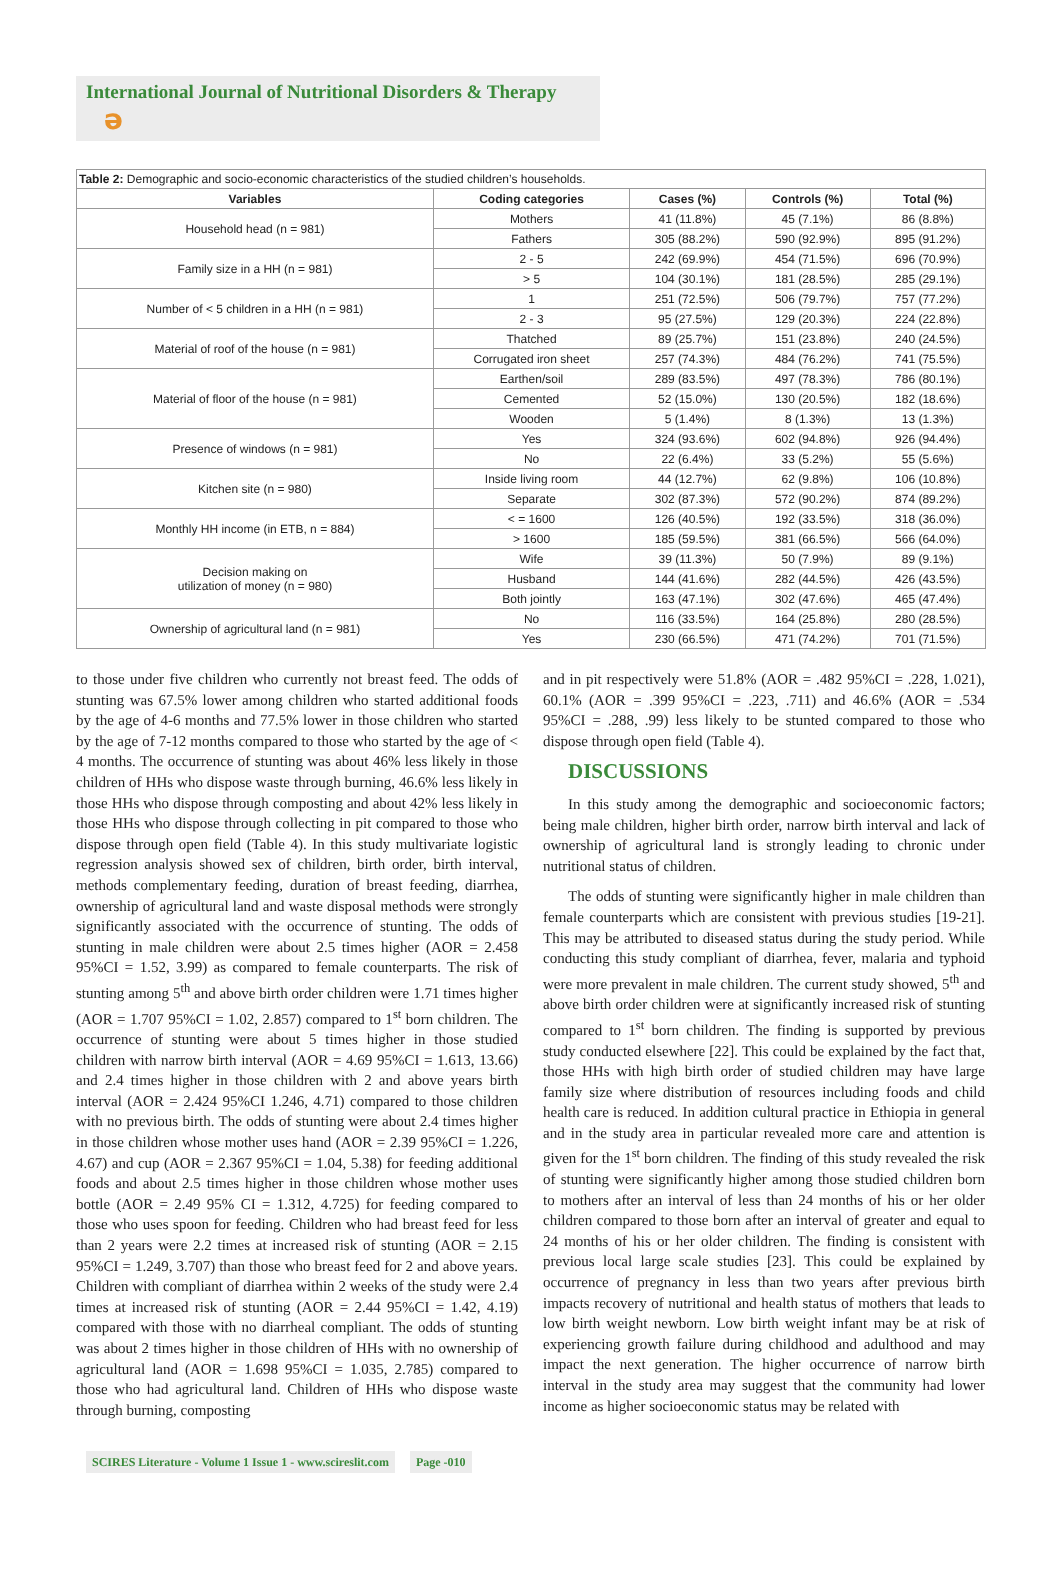International Journal of Nutritional Disorders & Therapy ə
Table 2: Demographic and socio-economic characteristics of the studied children’s households.
| Variables | Coding categories | Cases (%) | Controls (%) | Total (%) |
| --- | --- | --- | --- | --- |
| Household head (n = 981) | Mothers | 41 (11.8%) | 45 (7.1%) | 86 (8.8%) |
| | Fathers | 305 (88.2%) | 590 (92.9%) | 895 (91.2%) |
| Family size in a HH (n = 981) | 2 - 5 | 242 (69.9%) | 454 (71.5%) | 696 (70.9%) |
| | > 5 | 104 (30.1%) | 181 (28.5%) | 285 (29.1%) |
| Number of < 5 children in a HH (n = 981) | 1 | 251 (72.5%) | 506 (79.7%) | 757 (77.2%) |
| | 2 - 3 | 95 (27.5%) | 129 (20.3%) | 224 (22.8%) |
| Material of roof of the house (n = 981) | Thatched | 89 (25.7%) | 151 (23.8%) | 240 (24.5%) |
| | Corrugated iron sheet | 257 (74.3%) | 484 (76.2%) | 741 (75.5%) |
| Material of floor of the house (n = 981) | Earthen/soil | 289 (83.5%) | 497 (78.3%) | 786 (80.1%) |
| | Cemented | 52 (15.0%) | 130 (20.5%) | 182 (18.6%) |
| | Wooden | 5 (1.4%) | 8 (1.3%) | 13 (1.3%) |
| Presence of windows (n = 981) | Yes | 324 (93.6%) | 602 (94.8%) | 926 (94.4%) |
| | No | 22 (6.4%) | 33 (5.2%) | 55 (5.6%) |
| Kitchen site (n = 980) | Inside living room | 44 (12.7%) | 62 (9.8%) | 106 (10.8%) |
| | Separate | 302 (87.3%) | 572 (90.2%) | 874 (89.2%) |
| Monthly HH income (in ETB, n = 884) | < = 1600 | 126 (40.5%) | 192 (33.5%) | 318 (36.0%) |
| | > 1600 | 185 (59.5%) | 381 (66.5%) | 566 (64.0%) |
| Decision making on utilization of money (n = 980) | Wife | 39 (11.3%) | 50 (7.9%) | 89 (9.1%) |
| | Husband | 144 (41.6%) | 282 (44.5%) | 426 (43.5%) |
| | Both jointly | 163 (47.1%) | 302 (47.6%) | 465 (47.4%) |
| Ownership of agricultural land (n = 981) | No | 116 (33.5%) | 164 (25.8%) | 280 (28.5%) |
| | Yes | 230 (66.5%) | 471 (74.2%) | 701 (71.5%) |
to those under five children who currently not breast feed. The odds of stunting was 67.5% lower among children who started additional foods by the age of 4-6 months and 77.5% lower in those children who started by the age of 7-12 months compared to those who started by the age of < 4 months. The occurrence of stunting was about 46% less likely in those children of HHs who dispose waste through burning, 46.6% less likely in those HHs who dispose through composting and about 42% less likely in those HHs who dispose through collecting in pit compared to those who dispose through open field (Table 4). In this study multivariate logistic regression analysis showed sex of children, birth order, birth interval, methods complementary feeding, duration of breast feeding, diarrhea, ownership of agricultural land and waste disposal methods were strongly significantly associated with the occurrence of stunting. The odds of stunting in male children were about 2.5 times higher (AOR = 2.458 95%CI = 1.52, 3.99) as compared to female counterparts. The risk of stunting among 5<sup>th</sup> and above birth order children were 1.71 times higher (AOR = 1.707 95%CI = 1.02, 2.857) compared to 1<sup>st</sup> born children. The occurrence of stunting were about 5 times higher in those studied children with narrow birth interval (AOR = 4.69 95%CI = 1.613, 13.66) and 2.4 times higher in those children with 2 and above years birth interval (AOR = 2.424 95%CI 1.246, 4.71) compared to those children with no previous birth. The odds of stunting were about 2.4 times higher in those children whose mother uses hand (AOR = 2.39 95%CI = 1.226, 4.67) and cup (AOR = 2.367 95%CI = 1.04, 5.38) for feeding additional foods and about 2.5 times higher in those children whose mother uses bottle (AOR = 2.49 95% CI = 1.312, 4.725) for feeding compared to those who uses spoon for feeding. Children who had breast feed for less than 2 years were 2.2 times at increased risk of stunting (AOR = 2.15 95%CI = 1.249, 3.707) than those who breast feed for 2 and above years. Children with compliant of diarrhea within 2 weeks of the study were 2.4 times at increased risk of stunting (AOR = 2.44 95%CI = 1.42, 4.19) compared with those with no diarrheal compliant. The odds of stunting was about 2 times higher in those children of HHs with no ownership of agricultural land (AOR = 1.698 95%CI = 1.035, 2.785) compared to those who had agricultural land. Children of HHs who dispose waste through burning, composting
and in pit respectively were 51.8% (AOR = .482 95%CI = .228, 1.021), 60.1% (AOR = .399 95%CI = .223, .711) and 46.6% (AOR = .534 95%CI = .288, .99) less likely to be stunted compared to those who dispose through open field (Table 4).
DISCUSSIONS
In this study among the demographic and socioeconomic factors; being male children, higher birth order, narrow birth interval and lack of ownership of agricultural land is strongly leading to chronic under nutritional status of children.
The odds of stunting were significantly higher in male children than female counterparts which are consistent with previous studies [19-21]. This may be attributed to diseased status during the study period. While conducting this study compliant of diarrhea, fever, malaria and typhoid were more prevalent in male children. The current study showed, 5<sup>th</sup> and above birth order children were at significantly increased risk of stunting compared to 1<sup>st</sup> born children. The finding is supported by previous study conducted elsewhere [22]. This could be explained by the fact that, those HHs with high birth order of studied children may have large family size where distribution of resources including foods and child health care is reduced. In addition cultural practice in Ethiopia in general and in the study area in particular revealed more care and attention is given for the 1<sup>st</sup> born children. The finding of this study revealed the risk of stunting were significantly higher among those studied children born to mothers after an interval of less than 24 months of his or her older children compared to those born after an interval of greater and equal to 24 months of his or her older children. The finding is consistent with previous local large scale studies [23]. This could be explained by occurrence of pregnancy in less than two years after previous birth impacts recovery of nutritional and health status of mothers that leads to low birth weight newborn. Low birth weight infant may be at risk of experiencing growth failure during childhood and adulthood and may impact the next generation. The higher occurrence of narrow birth interval in the study area may suggest that the community had lower income as higher socioeconomic status may be related with
SCIRES Literature - Volume 1 Issue 1 - www.scireslit.com Page -010